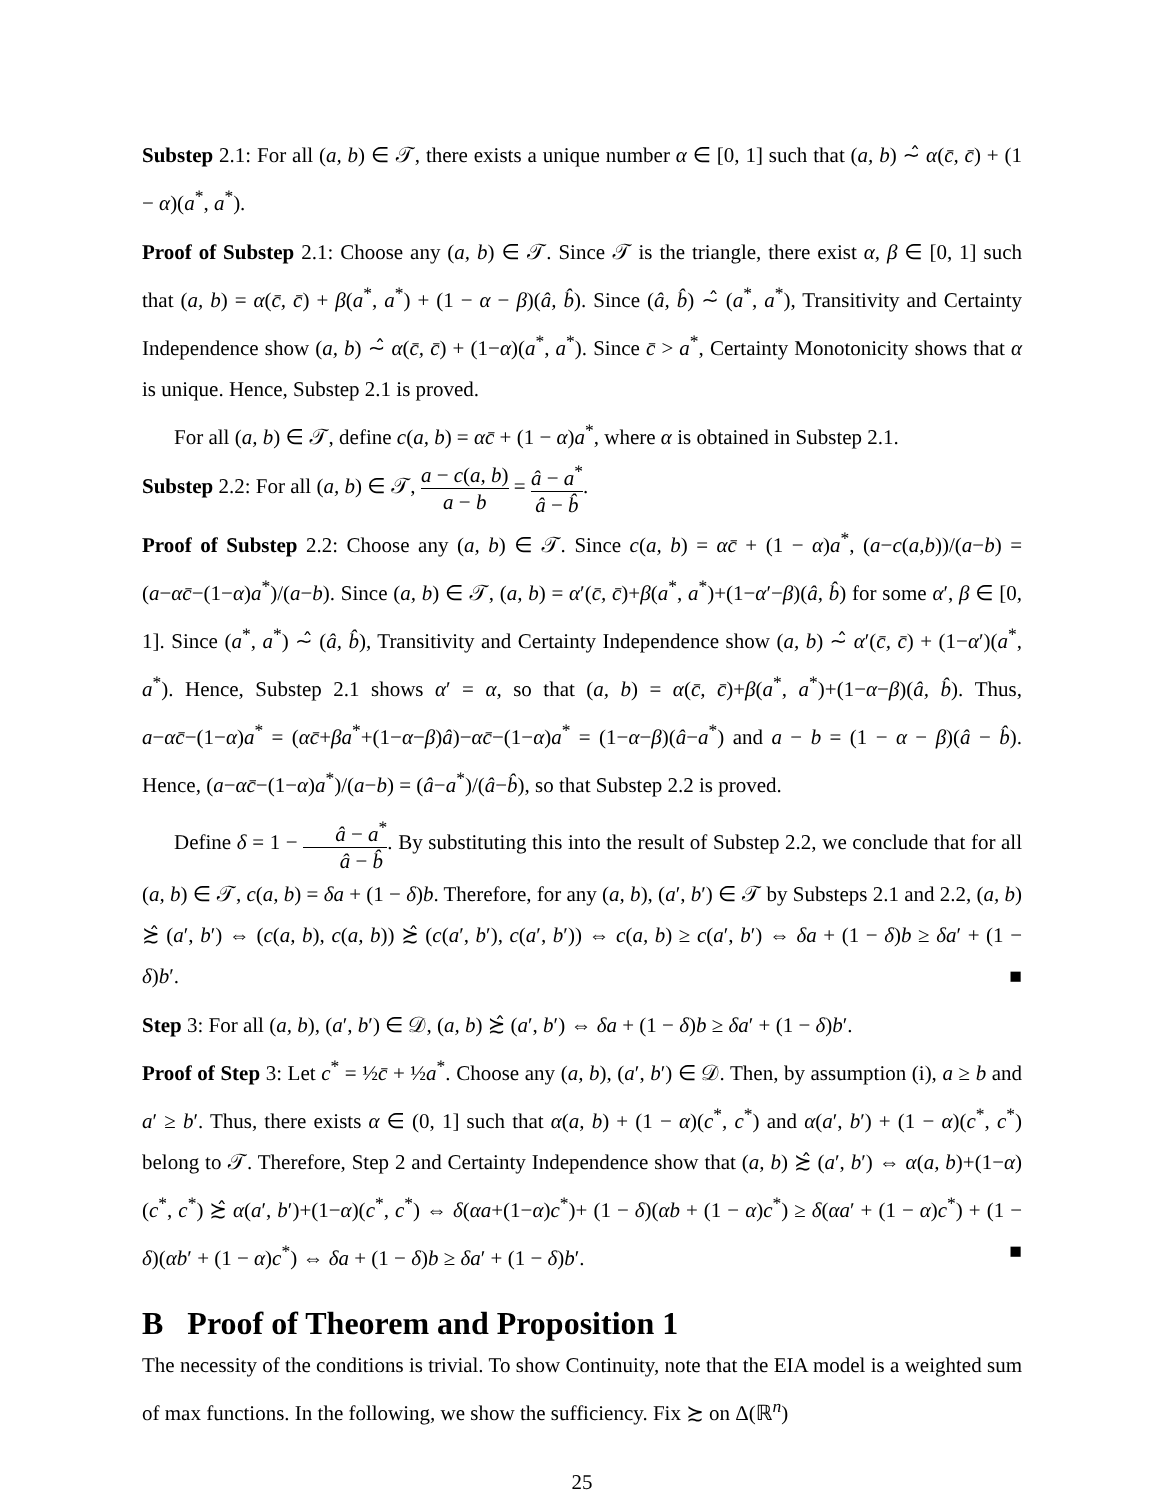Substep 2.1: For all (a, b) ∈ 𝒯, there exists a unique number α ∈ [0, 1] such that (a, b) ∼̂ α(c̄, c̄) + (1 − α)(a<sup>*</sup>, a<sup>*</sup>).
Proof of Substep 2.1: Choose any (a, b) ∈ 𝒯. Since 𝒯 is the triangle, there exist α, β ∈ [0, 1] such that (a, b) = α(c̄, c̄) + β(a<sup>*</sup>, a<sup>*</sup>) + (1 − α − β)(â, b̂). Since (â, b̂) ∼̂ (a<sup>*</sup>, a<sup>*</sup>), Transitivity and Certainty Independence show (a, b) ∼̂ α(c̄, c̄) + (1−α)(a<sup>*</sup>, a<sup>*</sup>). Since c̄ > a<sup>*</sup>, Certainty Monotonicity shows that α is unique. Hence, Substep 2.1 is proved.
For all (a, b) ∈ 𝒯, define c(a, b) = αc̄ + (1 − α)a<sup>*</sup>, where α is obtained in Substep 2.1.
Substep 2.2: For all (a, b) ∈ 𝒯, a − c(a, b) a − b = â − a<sup>*</sup> â − b̂.
Proof of Substep 2.2: Choose any (a, b) ∈ 𝒯. Since c(a, b) = αc̄ + (1 − α)a<sup>*</sup>, (a−c(a,b))/(a−b) = (a−αc̄−(1−α)a<sup>*</sup>)/(a−b). Since (a, b) ∈ 𝒯, (a, b) = α′(c̄, c̄)+β(a<sup>*</sup>, a<sup>*</sup>)+(1−α′−β)(â, b̂) for some α′, β ∈ [0, 1]. Since (a<sup>*</sup>, a<sup>*</sup>) ∼̂ (â, b̂), Transitivity and Certainty Independence show (a, b) ∼̂ α′(c̄, c̄) + (1−α′)(a<sup>*</sup>, a<sup>*</sup>). Hence, Substep 2.1 shows α′ = α, so that (a, b) = α(c̄, c̄)+β(a<sup>*</sup>, a<sup>*</sup>)+(1−α−β)(â, b̂). Thus, a−αc̄−(1−α)a<sup>*</sup> = (αc̄+βa<sup>*</sup>+(1−α−β)â)−αc̄−(1−α)a<sup>*</sup> = (1−α−β)(â−a<sup>*</sup>) and a − b = (1 − α − β)(â − b̂). Hence, (a−αc̄−(1−α)a<sup>*</sup>)/(a−b) = (â−a<sup>*</sup>)/(â−b̂), so that Substep 2.2 is proved.
Define δ = 1 − â − a<sup>*</sup> â − b̂. By substituting this into the result of Substep 2.2, we conclude that for all (a, b) ∈ 𝒯, c(a, b) = δa + (1 − δ)b. Therefore, for any (a, b), (a′, b′) ∈ 𝒯 by Substeps 2.1 and 2.2, (a, b) ≿̂ (a′, b′) ⇔ (c(a, b), c(a, b)) ≿̂ (c(a′, b′), c(a′, b′)) ⇔ c(a, b) ≥ c(a′, b′) ⇔ δa + (1 − δ)b ≥ δa′ + (1 − δ)b′. ■
Step 3: For all (a, b), (a′, b′) ∈ 𝒟, (a, b) ≿̂ (a′, b′) ⇔ δa + (1 − δ)b ≥ δa′ + (1 − δ)b′.
Proof of Step 3: Let c<sup>*</sup> = ½c̄ + ½a<sup>*</sup>. Choose any (a, b), (a′, b′) ∈ 𝒟. Then, by assumption (i), a ≥ b and a′ ≥ b′. Thus, there exists α ∈ (0, 1] such that α(a, b) + (1 − α)(c<sup>*</sup>, c<sup>*</sup>) and α(a′, b′) + (1 − α)(c<sup>*</sup>, c<sup>*</sup>) belong to 𝒯. Therefore, Step 2 and Certainty Independence show that (a, b) ≿̂ (a′, b′) ⇔ α(a, b)+(1−α)(c<sup>*</sup>, c<sup>*</sup>) ≿̂ α(a′, b′)+(1−α)(c<sup>*</sup>, c<sup>*</sup>) ⇔ δ(αa+(1−α)c<sup>*</sup>)+ (1 − δ)(αb + (1 − α)c<sup>*</sup>) ≥ δ(αa′ + (1 − α)c<sup>*</sup>) + (1 − δ)(αb′ + (1 − α)c<sup>*</sup>) ⇔ δa + (1 − δ)b ≥ δa′ + (1 − δ)b′. ■
B Proof of Theorem and Proposition 1
The necessity of the conditions is trivial. To show Continuity, note that the EIA model is a weighted sum of max functions. In the following, we show the sufficiency. Fix ≿ on Δ(ℝ<sup>n</sup>)
25